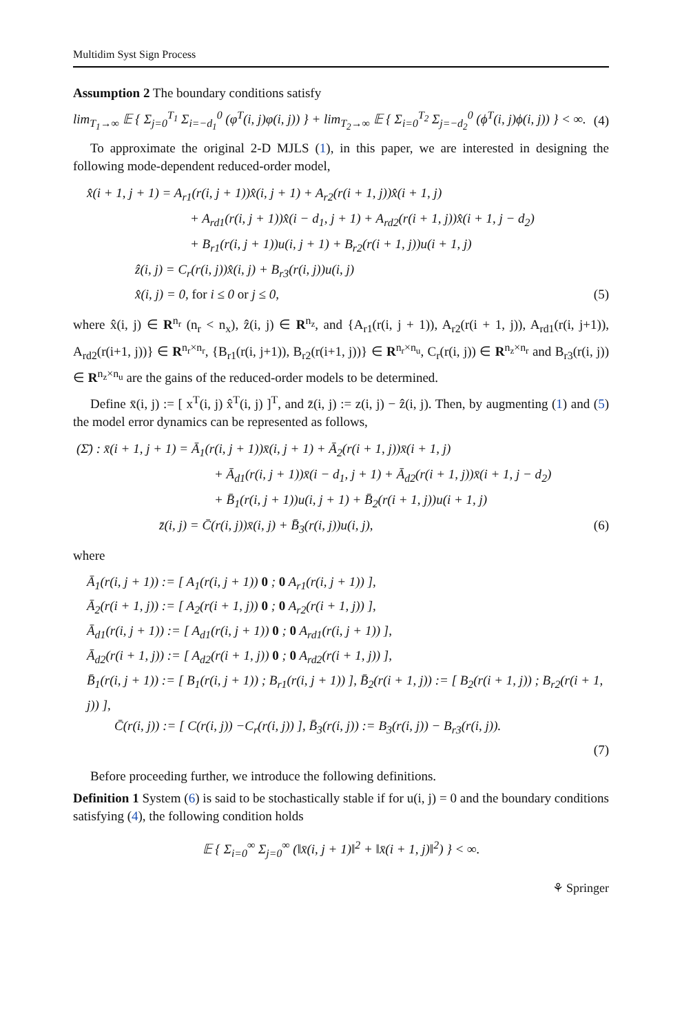Multidim Syst Sign Process
Assumption 2 The boundary conditions satisfy
lim<sub>T<sub>1</sub>→∞</sub> 𝔼 { Σ<sub>j=0</sub><sup>T<sub>1</sub></sup> Σ<sub>i=−d<sub>1</sub></sub><sup>0</sup> (φ<sup>T</sup>(i, j)φ(i, j)) } + lim<sub>T<sub>2</sub>→∞</sub> 𝔼 { Σ<sub>i=0</sub><sup>T<sub>2</sub></sup> Σ<sub>j=−d<sub>2</sub></sub><sup>0</sup> (ϕ<sup>T</sup>(i, j)ϕ(i, j)) } < ∞. (4)
To approximate the original 2-D MJLS (1), in this paper, we are interested in designing the following mode-dependent reduced-order model,
x̂(i + 1, j + 1) = A<sub>r1</sub>(r(i, j + 1))x̂(i, j + 1) + A<sub>r2</sub>(r(i + 1, j))x̂(i + 1, j)
+ A<sub>rd1</sub>(r(i, j + 1))x̂(i − d<sub>1</sub>, j + 1) + A<sub>rd2</sub>(r(i + 1, j))x̂(i + 1, j − d<sub>2</sub>)
+ B<sub>r1</sub>(r(i, j + 1))u(i, j + 1) + B<sub>r2</sub>(r(i + 1, j))u(i + 1, j)
ẑ(i, j) = C<sub>r</sub>(r(i, j))x̂(i, j) + B<sub>r3</sub>(r(i, j))u(i, j)
x̂(i, j) = 0, for i ≤ 0 or j ≤ 0, (5)
where x̂(i, j) ∈ R<sup>n<sub>r</sub></sup> (n<sub>r</sub> < n<sub>x</sub>), ẑ(i, j) ∈ R<sup>n<sub>z</sub></sup>, and {A<sub>r1</sub>(r(i, j + 1)), A<sub>r2</sub>(r(i + 1, j)), A<sub>rd1</sub>(r(i, j+1)), A<sub>rd2</sub>(r(i+1, j))} ∈ R<sup>n<sub>r</sub>×n<sub>r</sub></sup>, {B<sub>r1</sub>(r(i, j+1)), B<sub>r2</sub>(r(i+1, j))} ∈ R<sup>n<sub>r</sub>×n<sub>u</sub></sup>, C<sub>r</sub>(r(i, j)) ∈ R<sup>n<sub>z</sub>×n<sub>r</sub></sup> and B<sub>r3</sub>(r(i, j)) ∈ R<sup>n<sub>z</sub>×n<sub>u</sub></sup> are the gains of the reduced-order models to be determined.
Define x̄(i, j) := [ x<sup>T</sup>(i, j) x̂<sup>T</sup>(i, j) ]<sup>T</sup>, and z̄(i, j) := z(i, j) − ẑ(i, j). Then, by augmenting (1) and (5) the model error dynamics can be represented as follows,
(Σ̄) : x̄(i + 1, j + 1) = Ā<sub>1</sub>(r(i, j + 1))x̄(i, j + 1) + Ā<sub>2</sub>(r(i + 1, j))x̄(i + 1, j)
+ Ā<sub>d1</sub>(r(i, j + 1))x̄(i − d<sub>1</sub>, j + 1) + Ā<sub>d2</sub>(r(i + 1, j))x̄(i + 1, j − d<sub>2</sub>)
+ B̄<sub>1</sub>(r(i, j + 1))u(i, j + 1) + B̄<sub>2</sub>(r(i + 1, j))u(i + 1, j)
z̄(i, j) = C̄(r(i, j))x̄(i, j) + B̄<sub>3</sub>(r(i, j))u(i, j), (6)
where
Ā<sub>1</sub>(r(i, j + 1)) := [ A<sub>1</sub>(r(i, j + 1)) 0 ; 0 A<sub>r1</sub>(r(i, j + 1)) ],
Ā<sub>2</sub>(r(i + 1, j)) := [ A<sub>2</sub>(r(i + 1, j)) 0 ; 0 A<sub>r2</sub>(r(i + 1, j)) ],
Ā<sub>d1</sub>(r(i, j + 1)) := [ A<sub>d1</sub>(r(i, j + 1)) 0 ; 0 A<sub>rd1</sub>(r(i, j + 1)) ],
Ā<sub>d2</sub>(r(i + 1, j)) := [ A<sub>d2</sub>(r(i + 1, j)) 0 ; 0 A<sub>rd2</sub>(r(i + 1, j)) ],
B̄<sub>1</sub>(r(i, j + 1)) := [ B<sub>1</sub>(r(i, j + 1)) ; B<sub>r1</sub>(r(i, j + 1)) ], B̄<sub>2</sub>(r(i + 1, j)) := [ B<sub>2</sub>(r(i + 1, j)) ; B<sub>r2</sub>(r(i + 1, j)) ],
C̄(r(i, j)) := [ C(r(i, j)) −C<sub>r</sub>(r(i, j)) ], B̄<sub>3</sub>(r(i, j)) := B<sub>3</sub>(r(i, j)) − B<sub>r3</sub>(r(i, j)).
(7)
Before proceeding further, we introduce the following definitions.
Definition 1 System (6) is said to be stochastically stable if for u(i, j) = 0 and the boundary conditions satisfying (4), the following condition holds
𝔼 { Σ<sub>i=0</sub><sup>∞</sup> Σ<sub>j=0</sub><sup>∞</sup> (‖x̄(i, j + 1)‖<sup>2</sup> + ‖x̄(i + 1, j)‖<sup>2</sup>) } < ∞.
⚘ Springer